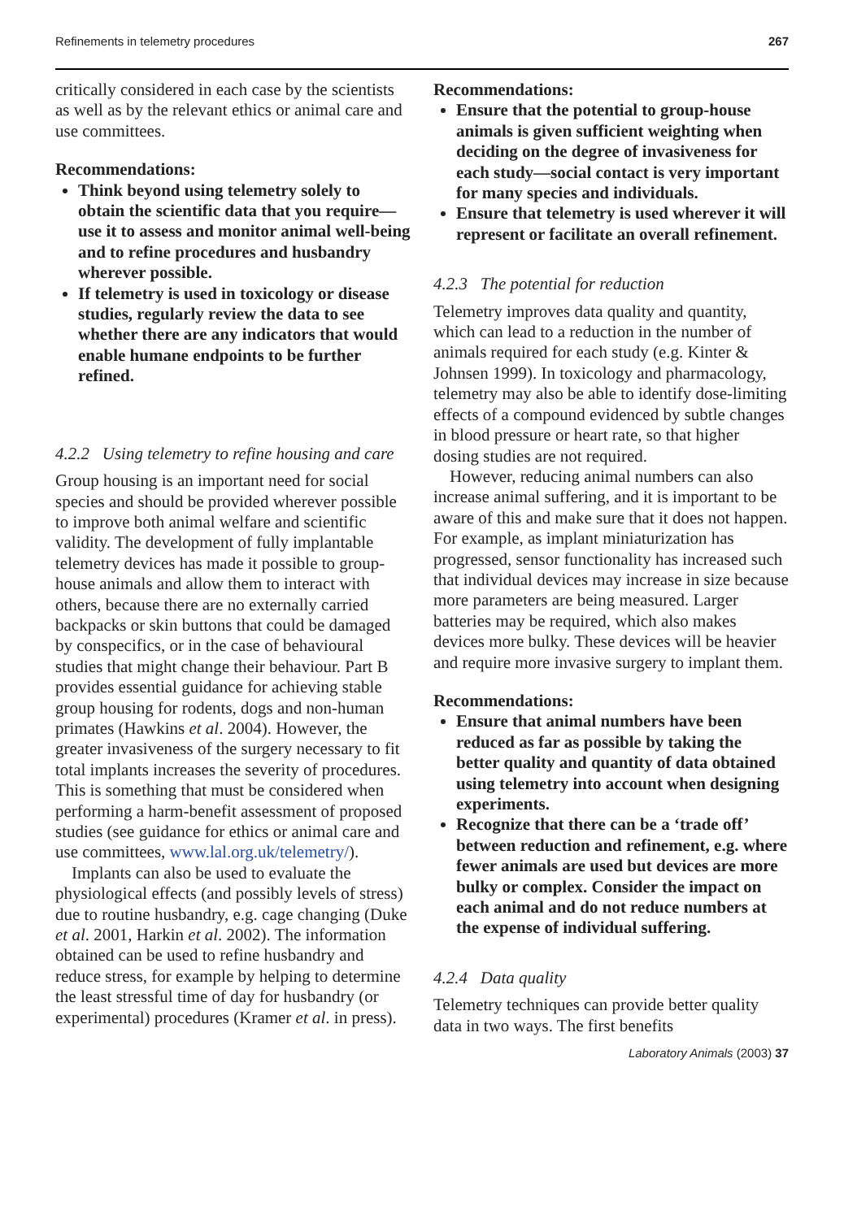Refinements in telemetry procedures 267
critically considered in each case by the scientists as well as by the relevant ethics or animal care and use committees.
Recommendations:
Think beyond using telemetry solely to obtain the scientific data that you require—use it to assess and monitor animal well-being and to refine procedures and husbandry wherever possible.
If telemetry is used in toxicology or disease studies, regularly review the data to see whether there are any indicators that would enable humane endpoints to be further refined.
4.2.2 Using telemetry to refine housing and care
Group housing is an important need for social species and should be provided wherever possible to improve both animal welfare and scientific validity. The development of fully implantable telemetry devices has made it possible to group-house animals and allow them to interact with others, because there are no externally carried backpacks or skin buttons that could be damaged by conspecifics, or in the case of behavioural studies that might change their behaviour. Part B provides essential guidance for achieving stable group housing for rodents, dogs and non-human primates (Hawkins et al. 2004). However, the greater invasiveness of the surgery necessary to fit total implants increases the severity of procedures. This is something that must be considered when performing a harm-benefit assessment of proposed studies (see guidance for ethics or animal care and use committees, www.lal.org.uk/telemetry/).
Implants can also be used to evaluate the physiological effects (and possibly levels of stress) due to routine husbandry, e.g. cage changing (Duke et al. 2001, Harkin et al. 2002). The information obtained can be used to refine husbandry and reduce stress, for example by helping to determine the least stressful time of day for husbandry (or experimental) procedures (Kramer et al. in press).
Recommendations:
Ensure that the potential to group-house animals is given sufficient weighting when deciding on the degree of invasiveness for each study—social contact is very important for many species and individuals.
Ensure that telemetry is used wherever it will represent or facilitate an overall refinement.
4.2.3 The potential for reduction
Telemetry improves data quality and quantity, which can lead to a reduction in the number of animals required for each study (e.g. Kinter & Johnsen 1999). In toxicology and pharmacology, telemetry may also be able to identify dose-limiting effects of a compound evidenced by subtle changes in blood pressure or heart rate, so that higher dosing studies are not required.
However, reducing animal numbers can also increase animal suffering, and it is important to be aware of this and make sure that it does not happen. For example, as implant miniaturization has progressed, sensor functionality has increased such that individual devices may increase in size because more parameters are being measured. Larger batteries may be required, which also makes devices more bulky. These devices will be heavier and require more invasive surgery to implant them.
Recommendations:
Ensure that animal numbers have been reduced as far as possible by taking the better quality and quantity of data obtained using telemetry into account when designing experiments.
Recognize that there can be a ‘trade off’ between reduction and refinement, e.g. where fewer animals are used but devices are more bulky or complex. Consider the impact on each animal and do not reduce numbers at the expense of individual suffering.
4.2.4 Data quality
Telemetry techniques can provide better quality data in two ways. The first benefits
Laboratory Animals (2003) 37